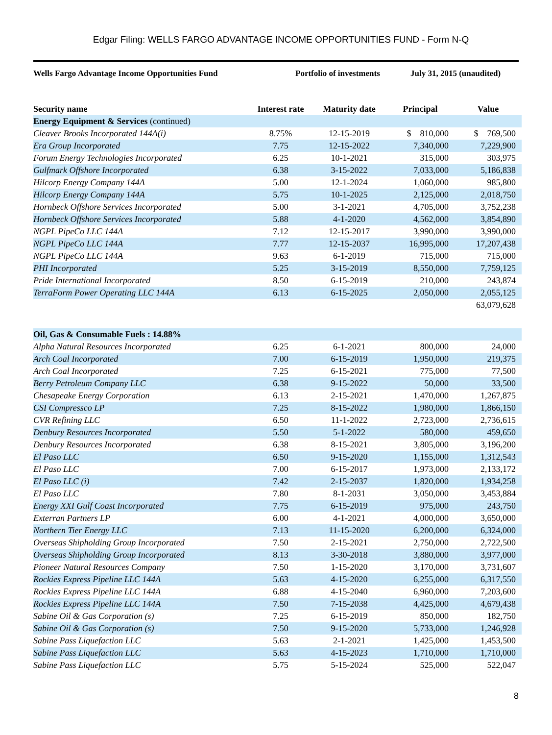Edgar Filing: WELLS FARGO ADVANTAGE INCOME OPPORTUNITIES FUND - Form N-Q
Wells Fargo Advantage Income Opportunities Fund Portfolio of investments July 31, 2015 (unaudited)
| Security name | Interest rate | Maturity date | Principal | Value |
| --- | --- | --- | --- | --- |
| Energy Equipment & Services (continued) | | | | |
| Cleaver Brooks Incorporated 144A(i) | 8.75% | 12-15-2019 | $ 810,000 | $ 769,500 |
| Era Group Incorporated | 7.75 | 12-15-2022 | 7,340,000 | 7,229,900 |
| Forum Energy Technologies Incorporated | 6.25 | 10-1-2021 | 315,000 | 303,975 |
| Gulfmark Offshore Incorporated | 6.38 | 3-15-2022 | 7,033,000 | 5,186,838 |
| Hilcorp Energy Company 144A | 5.00 | 12-1-2024 | 1,060,000 | 985,800 |
| Hilcorp Energy Company 144A | 5.75 | 10-1-2025 | 2,125,000 | 2,018,750 |
| Hornbeck Offshore Services Incorporated | 5.00 | 3-1-2021 | 4,705,000 | 3,752,238 |
| Hornbeck Offshore Services Incorporated | 5.88 | 4-1-2020 | 4,562,000 | 3,854,890 |
| NGPL PipeCo LLC 144A | 7.12 | 12-15-2017 | 3,990,000 | 3,990,000 |
| NGPL PipeCo LLC 144A | 7.77 | 12-15-2037 | 16,995,000 | 17,207,438 |
| NGPL PipeCo LLC 144A | 9.63 | 6-1-2019 | 715,000 | 715,000 |
| PHI Incorporated | 5.25 | 3-15-2019 | 8,550,000 | 7,759,125 |
| Pride International Incorporated | 8.50 | 6-15-2019 | 210,000 | 243,874 |
| TerraForm Power Operating LLC 144A | 6.13 | 6-15-2025 | 2,050,000 | 2,055,125 |
| | | | | 63,079,628 |
| Oil, Gas & Consumable Fuels : 14.88% | | | | |
| Alpha Natural Resources Incorporated | 6.25 | 6-1-2021 | 800,000 | 24,000 |
| Arch Coal Incorporated | 7.00 | 6-15-2019 | 1,950,000 | 219,375 |
| Arch Coal Incorporated | 7.25 | 6-15-2021 | 775,000 | 77,500 |
| Berry Petroleum Company LLC | 6.38 | 9-15-2022 | 50,000 | 33,500 |
| Chesapeake Energy Corporation | 6.13 | 2-15-2021 | 1,470,000 | 1,267,875 |
| CSI Compressco LP | 7.25 | 8-15-2022 | 1,980,000 | 1,866,150 |
| CVR Refining LLC | 6.50 | 11-1-2022 | 2,723,000 | 2,736,615 |
| Denbury Resources Incorporated | 5.50 | 5-1-2022 | 580,000 | 459,650 |
| Denbury Resources Incorporated | 6.38 | 8-15-2021 | 3,805,000 | 3,196,200 |
| El Paso LLC | 6.50 | 9-15-2020 | 1,155,000 | 1,312,543 |
| El Paso LLC | 7.00 | 6-15-2017 | 1,973,000 | 2,133,172 |
| El Paso LLC (i) | 7.42 | 2-15-2037 | 1,820,000 | 1,934,258 |
| El Paso LLC | 7.80 | 8-1-2031 | 3,050,000 | 3,453,884 |
| Energy XXI Gulf Coast Incorporated | 7.75 | 6-15-2019 | 975,000 | 243,750 |
| Exterran Partners LP | 6.00 | 4-1-2021 | 4,000,000 | 3,650,000 |
| Northern Tier Energy LLC | 7.13 | 11-15-2020 | 6,200,000 | 6,324,000 |
| Overseas Shipholding Group Incorporated | 7.50 | 2-15-2021 | 2,750,000 | 2,722,500 |
| Overseas Shipholding Group Incorporated | 8.13 | 3-30-2018 | 3,880,000 | 3,977,000 |
| Pioneer Natural Resources Company | 7.50 | 1-15-2020 | 3,170,000 | 3,731,607 |
| Rockies Express Pipeline LLC 144A | 5.63 | 4-15-2020 | 6,255,000 | 6,317,550 |
| Rockies Express Pipeline LLC 144A | 6.88 | 4-15-2040 | 6,960,000 | 7,203,600 |
| Rockies Express Pipeline LLC 144A | 7.50 | 7-15-2038 | 4,425,000 | 4,679,438 |
| Sabine Oil & Gas Corporation (s) | 7.25 | 6-15-2019 | 850,000 | 182,750 |
| Sabine Oil & Gas Corporation (s) | 7.50 | 9-15-2020 | 5,733,000 | 1,246,928 |
| Sabine Pass Liquefaction LLC | 5.63 | 2-1-2021 | 1,425,000 | 1,453,500 |
| Sabine Pass Liquefaction LLC | 5.63 | 4-15-2023 | 1,710,000 | 1,710,000 |
| Sabine Pass Liquefaction LLC | 5.75 | 5-15-2024 | 525,000 | 522,047 |
8